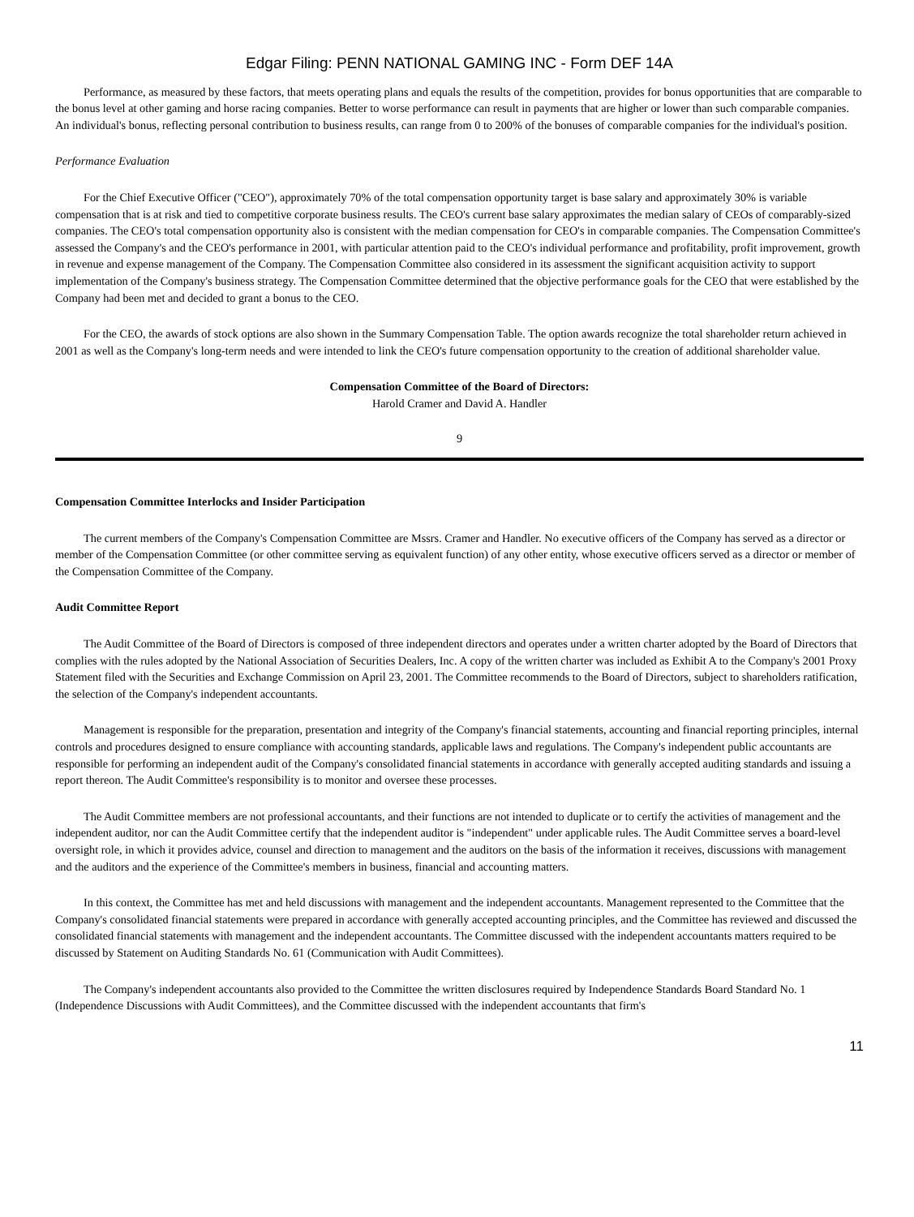Edgar Filing: PENN NATIONAL GAMING INC - Form DEF 14A
Performance, as measured by these factors, that meets operating plans and equals the results of the competition, provides for bonus opportunities that are comparable to the bonus level at other gaming and horse racing companies. Better to worse performance can result in payments that are higher or lower than such comparable companies. An individual's bonus, reflecting personal contribution to business results, can range from 0 to 200% of the bonuses of comparable companies for the individual's position.
Performance Evaluation
For the Chief Executive Officer ("CEO"), approximately 70% of the total compensation opportunity target is base salary and approximately 30% is variable compensation that is at risk and tied to competitive corporate business results. The CEO's current base salary approximates the median salary of CEOs of comparably-sized companies. The CEO's total compensation opportunity also is consistent with the median compensation for CEO's in comparable companies. The Compensation Committee's assessed the Company's and the CEO's performance in 2001, with particular attention paid to the CEO's individual performance and profitability, profit improvement, growth in revenue and expense management of the Company. The Compensation Committee also considered in its assessment the significant acquisition activity to support implementation of the Company's business strategy. The Compensation Committee determined that the objective performance goals for the CEO that were established by the Company had been met and decided to grant a bonus to the CEO.
For the CEO, the awards of stock options are also shown in the Summary Compensation Table. The option awards recognize the total shareholder return achieved in 2001 as well as the Company's long-term needs and were intended to link the CEO's future compensation opportunity to the creation of additional shareholder value.
Compensation Committee of the Board of Directors:
Harold Cramer and David A. Handler
9
Compensation Committee Interlocks and Insider Participation
The current members of the Company's Compensation Committee are Mssrs. Cramer and Handler. No executive officers of the Company has served as a director or member of the Compensation Committee (or other committee serving as equivalent function) of any other entity, whose executive officers served as a director or member of the Compensation Committee of the Company.
Audit Committee Report
The Audit Committee of the Board of Directors is composed of three independent directors and operates under a written charter adopted by the Board of Directors that complies with the rules adopted by the National Association of Securities Dealers, Inc. A copy of the written charter was included as Exhibit A to the Company's 2001 Proxy Statement filed with the Securities and Exchange Commission on April 23, 2001. The Committee recommends to the Board of Directors, subject to shareholders ratification, the selection of the Company's independent accountants.
Management is responsible for the preparation, presentation and integrity of the Company's financial statements, accounting and financial reporting principles, internal controls and procedures designed to ensure compliance with accounting standards, applicable laws and regulations. The Company's independent public accountants are responsible for performing an independent audit of the Company's consolidated financial statements in accordance with generally accepted auditing standards and issuing a report thereon. The Audit Committee's responsibility is to monitor and oversee these processes.
The Audit Committee members are not professional accountants, and their functions are not intended to duplicate or to certify the activities of management and the independent auditor, nor can the Audit Committee certify that the independent auditor is "independent" under applicable rules. The Audit Committee serves a board-level oversight role, in which it provides advice, counsel and direction to management and the auditors on the basis of the information it receives, discussions with management and the auditors and the experience of the Committee's members in business, financial and accounting matters.
In this context, the Committee has met and held discussions with management and the independent accountants. Management represented to the Committee that the Company's consolidated financial statements were prepared in accordance with generally accepted accounting principles, and the Committee has reviewed and discussed the consolidated financial statements with management and the independent accountants. The Committee discussed with the independent accountants matters required to be discussed by Statement on Auditing Standards No. 61 (Communication with Audit Committees).
The Company's independent accountants also provided to the Committee the written disclosures required by Independence Standards Board Standard No. 1 (Independence Discussions with Audit Committees), and the Committee discussed with the independent accountants that firm's
11